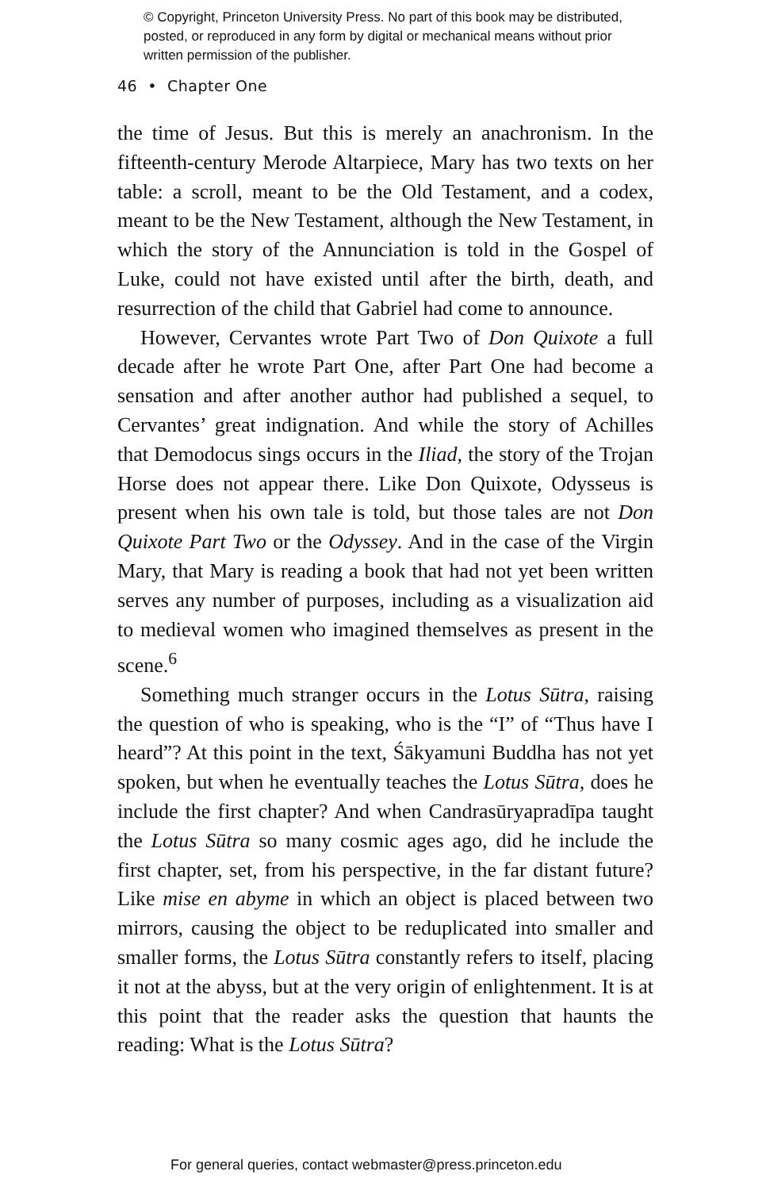© Copyright, Princeton University Press. No part of this book may be distributed, posted, or reproduced in any form by digital or mechanical means without prior written permission of the publisher.
46 • Chapter One
the time of Jesus. But this is merely an anachronism. In the fifteenth-century Merode Altarpiece, Mary has two texts on her table: a scroll, meant to be the Old Testament, and a codex, meant to be the New Testament, although the New Testament, in which the story of the Annunciation is told in the Gospel of Luke, could not have existed until after the birth, death, and resurrection of the child that Gabriel had come to announce.
However, Cervantes wrote Part Two of Don Quixote a full decade after he wrote Part One, after Part One had become a sensation and after another author had published a sequel, to Cervantes’ great indignation. And while the story of Achilles that Demodocus sings occurs in the Iliad, the story of the Trojan Horse does not appear there. Like Don Quixote, Odysseus is present when his own tale is told, but those tales are not Don Quixote Part Two or the Odyssey. And in the case of the Virgin Mary, that Mary is reading a book that had not yet been written serves any number of purposes, including as a visualization aid to medieval women who imagined themselves as present in the scene.<sup>6</sup>
Something much stranger occurs in the Lotus Sūtra, raising the question of who is speaking, who is the “I” of “Thus have I heard”? At this point in the text, Śākyamuni Buddha has not yet spoken, but when he eventually teaches the Lotus Sūtra, does he include the first chapter? And when Candrasūryapradīpa taught the Lotus Sūtra so many cosmic ages ago, did he include the first chapter, set, from his perspective, in the far distant future? Like mise en abyme in which an object is placed between two mirrors, causing the object to be reduplicated into smaller and smaller forms, the Lotus Sūtra constantly refers to itself, placing it not at the abyss, but at the very origin of enlightenment. It is at this point that the reader asks the question that haunts the reading: What is the Lotus Sūtra?
For general queries, contact webmaster@press.princeton.edu